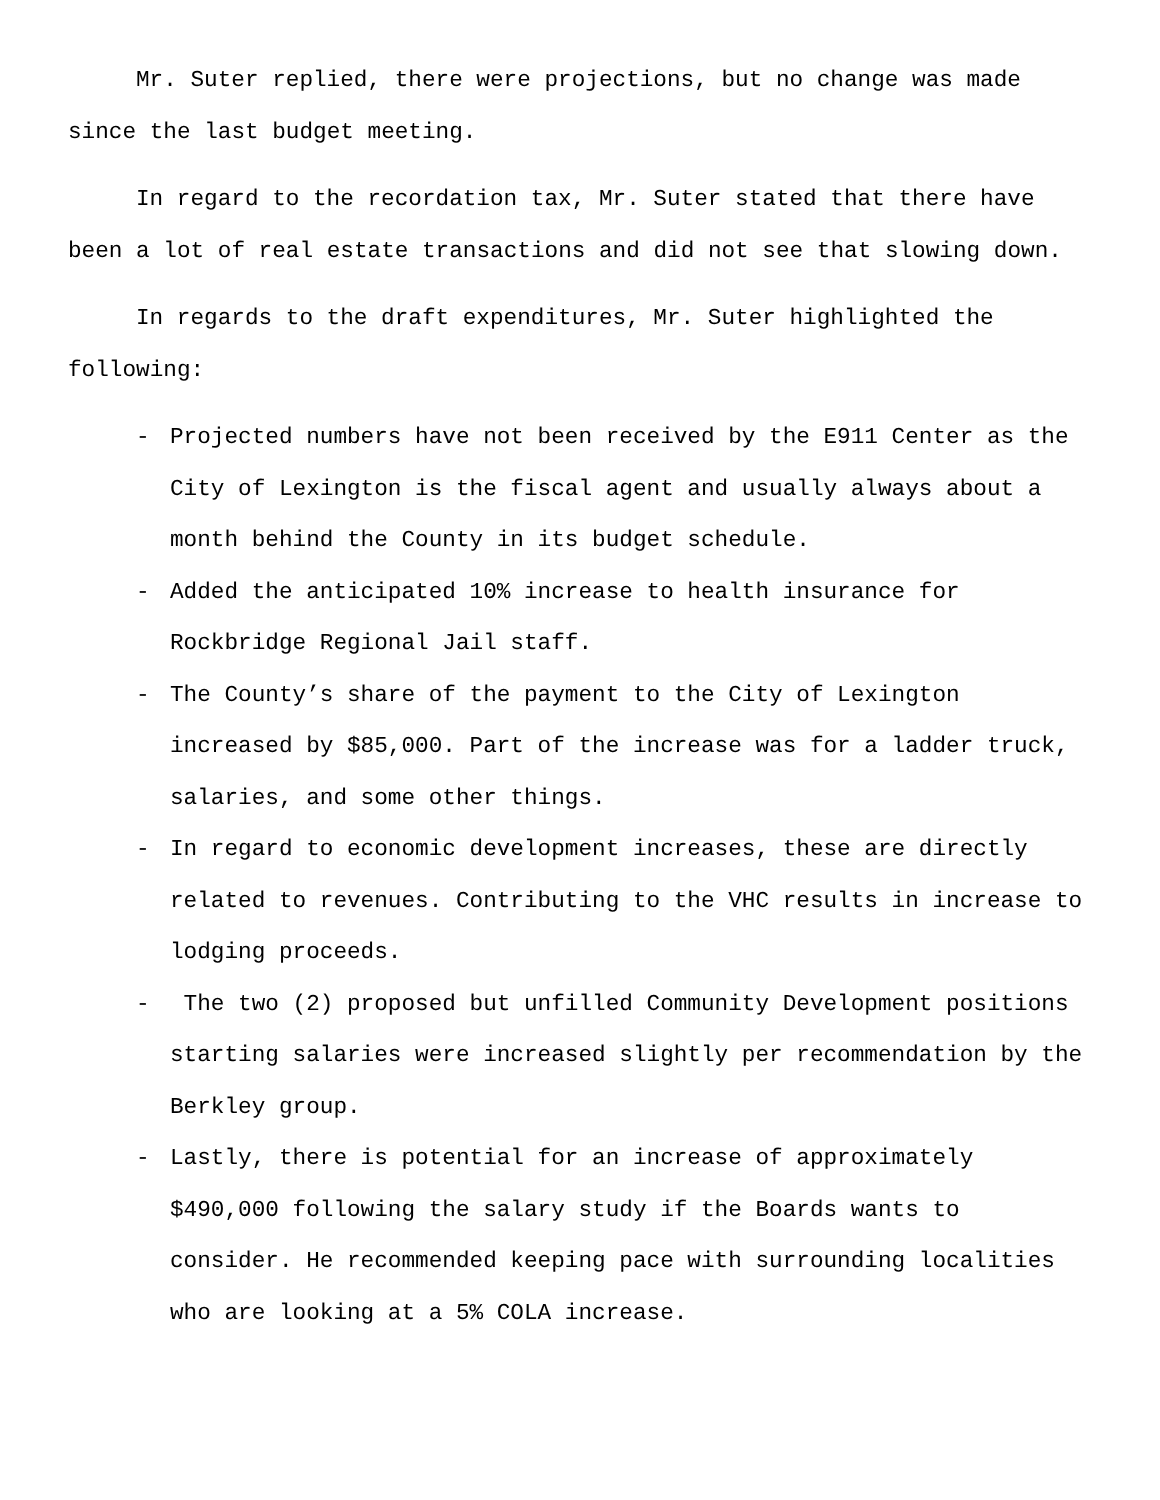Mr. Suter replied, there were projections, but no change was made since the last budget meeting.
In regard to the recordation tax, Mr. Suter stated that there have been a lot of real estate transactions and did not see that slowing down.
In regards to the draft expenditures, Mr. Suter highlighted the following:
- Projected numbers have not been received by the E911 Center as the City of Lexington is the fiscal agent and usually always about a month behind the County in its budget schedule.
- Added the anticipated 10% increase to health insurance for Rockbridge Regional Jail staff.
- The County’s share of the payment to the City of Lexington increased by $85,000. Part of the increase was for a ladder truck, salaries, and some other things.
- In regard to economic development increases, these are directly related to revenues. Contributing to the VHC results in increase to lodging proceeds.
- The two (2) proposed but unfilled Community Development positions starting salaries were increased slightly per recommendation by the Berkley group.
- Lastly, there is potential for an increase of approximately $490,000 following the salary study if the Boards wants to consider. He recommended keeping pace with surrounding localities who are looking at a 5% COLA increase.